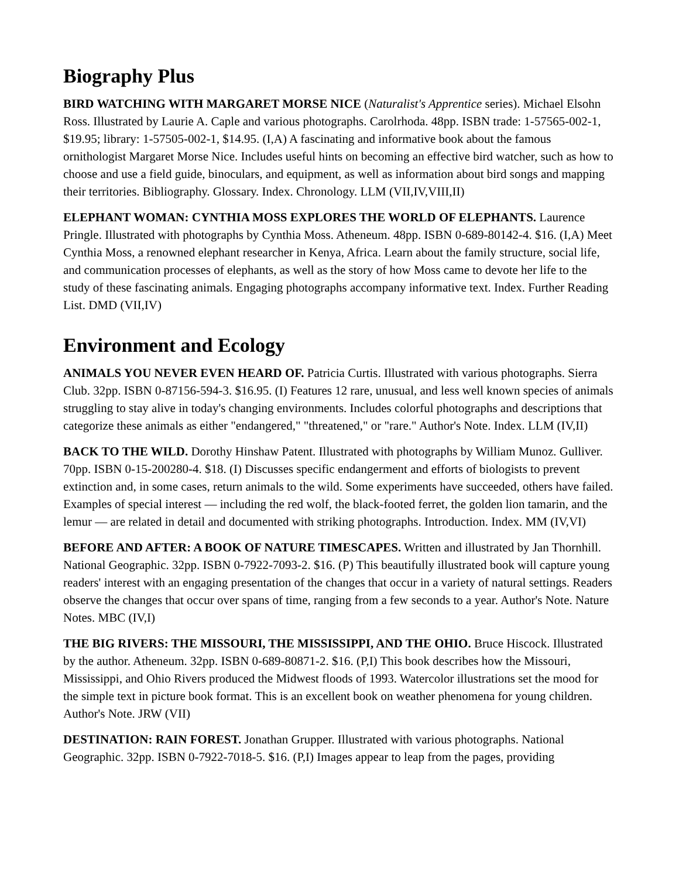Biography Plus
BIRD WATCHING WITH MARGARET MORSE NICE (Naturalist's Apprentice series). Michael Elsohn Ross. Illustrated by Laurie A. Caple and various photographs. Carolrhoda. 48pp. ISBN trade: 1-57565-002-1, $19.95; library: 1-57505-002-1, $14.95. (I,A) A fascinating and informative book about the famous ornithologist Margaret Morse Nice. Includes useful hints on becoming an effective bird watcher, such as how to choose and use a field guide, binoculars, and equipment, as well as information about bird songs and mapping their territories. Bibliography. Glossary. Index. Chronology. LLM (VII,IV,VIII,II)
ELEPHANT WOMAN: CYNTHIA MOSS EXPLORES THE WORLD OF ELEPHANTS. Laurence Pringle. Illustrated with photographs by Cynthia Moss. Atheneum. 48pp. ISBN 0-689-80142-4. $16. (I,A) Meet Cynthia Moss, a renowned elephant researcher in Kenya, Africa. Learn about the family structure, social life, and communication processes of elephants, as well as the story of how Moss came to devote her life to the study of these fascinating animals. Engaging photographs accompany informative text. Index. Further Reading List. DMD (VII,IV)
Environment and Ecology
ANIMALS YOU NEVER EVEN HEARD OF. Patricia Curtis. Illustrated with various photographs. Sierra Club. 32pp. ISBN 0-87156-594-3. $16.95. (I) Features 12 rare, unusual, and less well known species of animals struggling to stay alive in today's changing environments. Includes colorful photographs and descriptions that categorize these animals as either "endangered," "threatened," or "rare." Author's Note. Index. LLM (IV,II)
BACK TO THE WILD. Dorothy Hinshaw Patent. Illustrated with photographs by William Munoz. Gulliver. 70pp. ISBN 0-15-200280-4. $18. (I) Discusses specific endangerment and efforts of biologists to prevent extinction and, in some cases, return animals to the wild. Some experiments have succeeded, others have failed. Examples of special interest — including the red wolf, the black-footed ferret, the golden lion tamarin, and the lemur — are related in detail and documented with striking photographs. Introduction. Index. MM (IV,VI)
BEFORE AND AFTER: A BOOK OF NATURE TIMESCAPES. Written and illustrated by Jan Thornhill. National Geographic. 32pp. ISBN 0-7922-7093-2. $16. (P) This beautifully illustrated book will capture young readers' interest with an engaging presentation of the changes that occur in a variety of natural settings. Readers observe the changes that occur over spans of time, ranging from a few seconds to a year. Author's Note. Nature Notes. MBC (IV,I)
THE BIG RIVERS: THE MISSOURI, THE MISSISSIPPI, AND THE OHIO. Bruce Hiscock. Illustrated by the author. Atheneum. 32pp. ISBN 0-689-80871-2. $16. (P,I) This book describes how the Missouri, Mississippi, and Ohio Rivers produced the Midwest floods of 1993. Watercolor illustrations set the mood for the simple text in picture book format. This is an excellent book on weather phenomena for young children. Author's Note. JRW (VII)
DESTINATION: RAIN FOREST. Jonathan Grupper. Illustrated with various photographs. National Geographic. 32pp. ISBN 0-7922-7018-5. $16. (P,I) Images appear to leap from the pages, providing